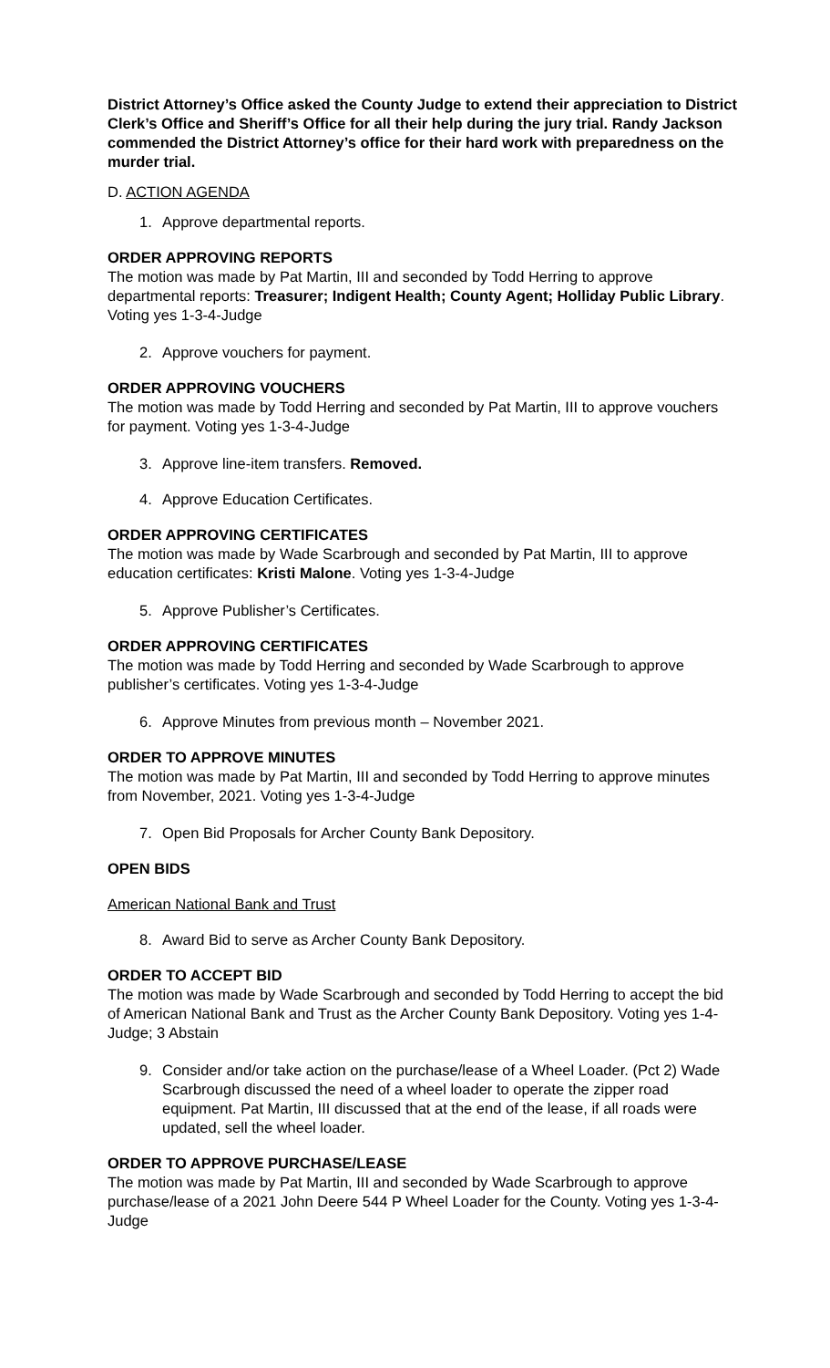District Attorney’s Office asked the County Judge to extend their appreciation to District Clerk’s Office and Sheriff’s Office for all their help during the jury trial. Randy Jackson commended the District Attorney’s office for their hard work with preparedness on the murder trial.
D. ACTION AGENDA
1. Approve departmental reports.
ORDER APPROVING REPORTS
The motion was made by Pat Martin, III and seconded by Todd Herring to approve departmental reports: Treasurer; Indigent Health; County Agent; Holliday Public Library. Voting yes 1-3-4-Judge
2. Approve vouchers for payment.
ORDER APPROVING VOUCHERS
The motion was made by Todd Herring and seconded by Pat Martin, III to approve vouchers for payment. Voting yes 1-3-4-Judge
3. Approve line-item transfers. Removed.
4. Approve Education Certificates.
ORDER APPROVING CERTIFICATES
The motion was made by Wade Scarbrough and seconded by Pat Martin, III to approve education certificates: Kristi Malone. Voting yes 1-3-4-Judge
5. Approve Publisher’s Certificates.
ORDER APPROVING CERTIFICATES
The motion was made by Todd Herring and seconded by Wade Scarbrough to approve publisher’s certificates. Voting yes 1-3-4-Judge
6. Approve Minutes from previous month – November 2021.
ORDER TO APPROVE MINUTES
The motion was made by Pat Martin, III and seconded by Todd Herring to approve minutes from November, 2021. Voting yes 1-3-4-Judge
7. Open Bid Proposals for Archer County Bank Depository.
OPEN BIDS
American National Bank and Trust
8. Award Bid to serve as Archer County Bank Depository.
ORDER TO ACCEPT BID
The motion was made by Wade Scarbrough and seconded by Todd Herring to accept the bid of American National Bank and Trust as the Archer County Bank Depository. Voting yes 1-4-Judge; 3 Abstain
9. Consider and/or take action on the purchase/lease of a Wheel Loader. (Pct 2) Wade Scarbrough discussed the need of a wheel loader to operate the zipper road equipment. Pat Martin, III discussed that at the end of the lease, if all roads were updated, sell the wheel loader.
ORDER TO APPROVE PURCHASE/LEASE
The motion was made by Pat Martin, III and seconded by Wade Scarbrough to approve purchase/lease of a 2021 John Deere 544 P Wheel Loader for the County. Voting yes 1-3-4-Judge